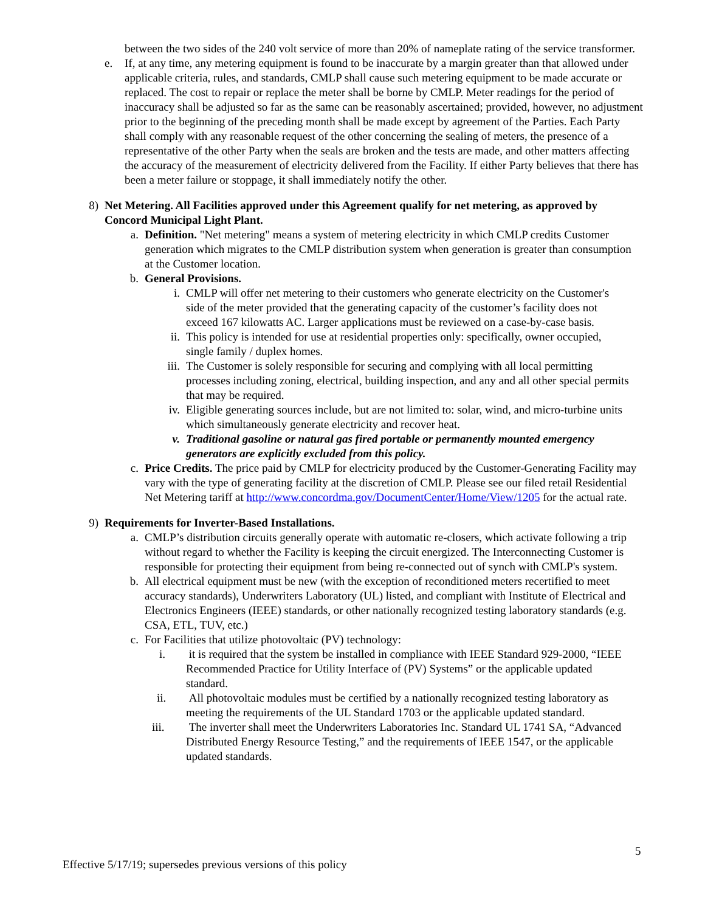between the two sides of the 240 volt service of more than 20% of nameplate rating of the service transformer.
e. If, at any time, any metering equipment is found to be inaccurate by a margin greater than that allowed under applicable criteria, rules, and standards, CMLP shall cause such metering equipment to be made accurate or replaced. The cost to repair or replace the meter shall be borne by CMLP. Meter readings for the period of inaccuracy shall be adjusted so far as the same can be reasonably ascertained; provided, however, no adjustment prior to the beginning of the preceding month shall be made except by agreement of the Parties. Each Party shall comply with any reasonable request of the other concerning the sealing of meters, the presence of a representative of the other Party when the seals are broken and the tests are made, and other matters affecting the accuracy of the measurement of electricity delivered from the Facility. If either Party believes that there has been a meter failure or stoppage, it shall immediately notify the other.
8) Net Metering. All Facilities approved under this Agreement qualify for net metering, as approved by Concord Municipal Light Plant.
a. Definition. "Net metering" means a system of metering electricity in which CMLP credits Customer generation which migrates to the CMLP distribution system when generation is greater than consumption at the Customer location.
b. General Provisions.
i. CMLP will offer net metering to their customers who generate electricity on the Customer's side of the meter provided that the generating capacity of the customer’s facility does not exceed 167 kilowatts AC. Larger applications must be reviewed on a case-by-case basis.
ii. This policy is intended for use at residential properties only: specifically, owner occupied, single family / duplex homes.
iii. The Customer is solely responsible for securing and complying with all local permitting processes including zoning, electrical, building inspection, and any and all other special permits that may be required.
iv. Eligible generating sources include, but are not limited to: solar, wind, and micro-turbine units which simultaneously generate electricity and recover heat.
v. Traditional gasoline or natural gas fired portable or permanently mounted emergency generators are explicitly excluded from this policy.
c. Price Credits. The price paid by CMLP for electricity produced by the Customer-Generating Facility may vary with the type of generating facility at the discretion of CMLP. Please see our filed retail Residential Net Metering tariff at http://www.concordma.gov/DocumentCenter/Home/View/1205 for the actual rate.
9) Requirements for Inverter-Based Installations.
a. CMLP’s distribution circuits generally operate with automatic re-closers, which activate following a trip without regard to whether the Facility is keeping the circuit energized. The Interconnecting Customer is responsible for protecting their equipment from being re-connected out of synch with CMLP's system.
b. All electrical equipment must be new (with the exception of reconditioned meters recertified to meet accuracy standards), Underwriters Laboratory (UL) listed, and compliant with Institute of Electrical and Electronics Engineers (IEEE) standards, or other nationally recognized testing laboratory standards (e.g. CSA, ETL, TUV, etc.)
c. For Facilities that utilize photovoltaic (PV) technology:
i. it is required that the system be installed in compliance with IEEE Standard 929-2000, “IEEE Recommended Practice for Utility Interface of (PV) Systems” or the applicable updated standard.
ii. All photovoltaic modules must be certified by a nationally recognized testing laboratory as meeting the requirements of the UL Standard 1703 or the applicable updated standard.
iii. The inverter shall meet the Underwriters Laboratories Inc. Standard UL 1741 SA, “Advanced Distributed Energy Resource Testing,” and the requirements of IEEE 1547, or the applicable updated standards.
5
Effective 5/17/19; supersedes previous versions of this policy